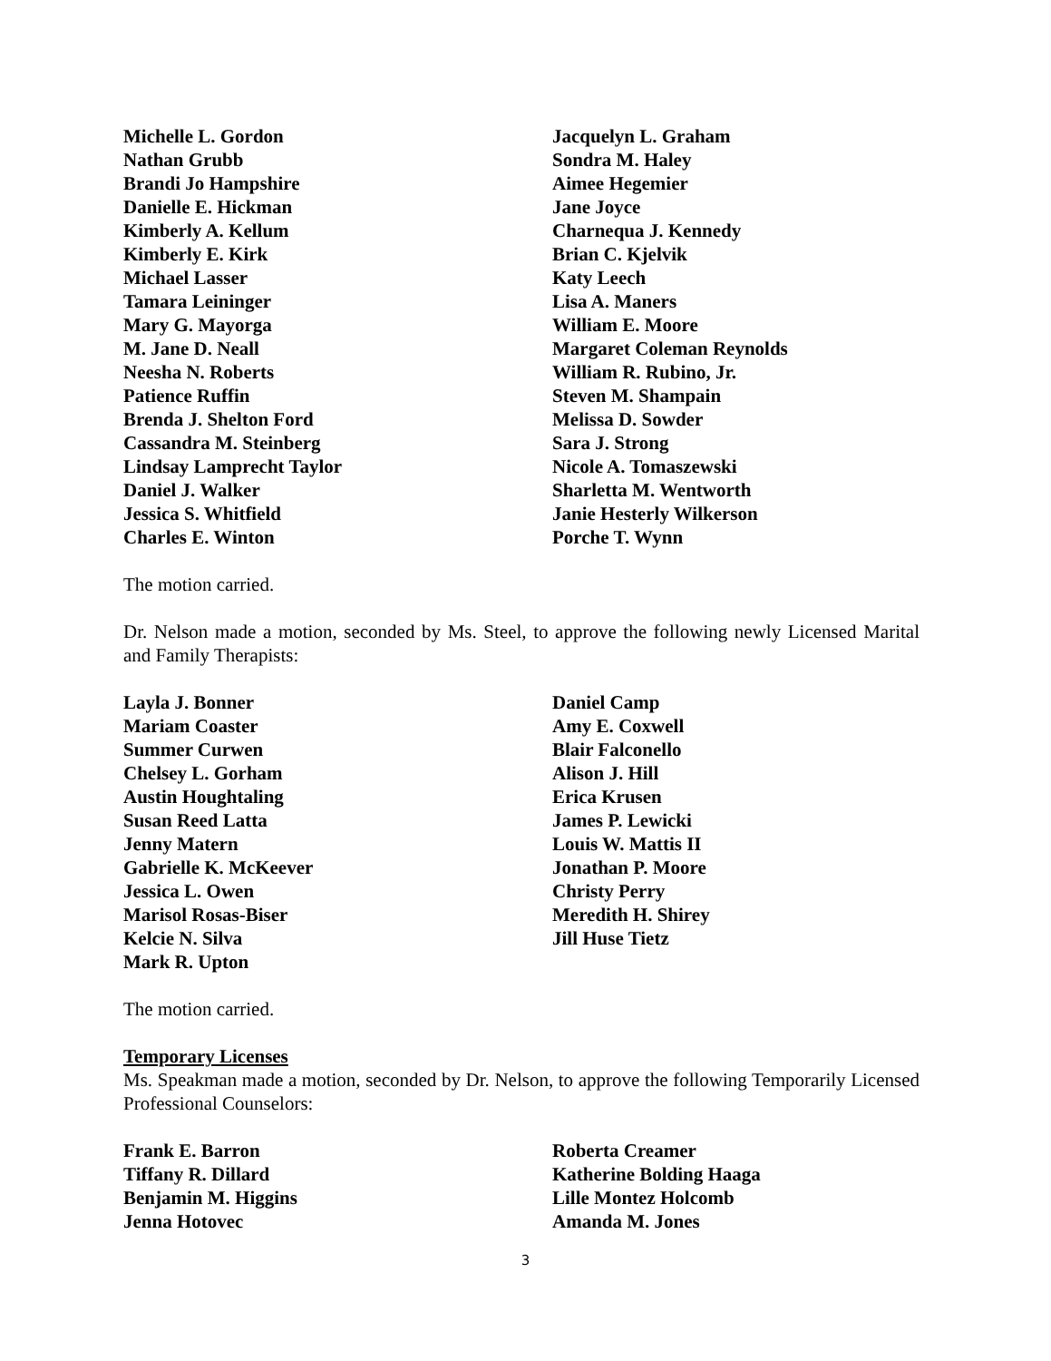Michelle L. Gordon
Jacquelyn L. Graham
Nathan Grubb
Sondra M. Haley
Brandi Jo Hampshire
Aimee Hegemier
Danielle E. Hickman
Jane Joyce
Kimberly A. Kellum
Charnequa J. Kennedy
Kimberly E. Kirk
Brian C. Kjelvik
Michael Lasser
Katy Leech
Tamara Leininger
Lisa A. Maners
Mary G. Mayorga
William E. Moore
M. Jane D. Neall
Margaret Coleman Reynolds
Neesha N. Roberts
William R. Rubino, Jr.
Patience Ruffin
Steven M. Shampain
Brenda J. Shelton Ford
Melissa D. Sowder
Cassandra M. Steinberg
Sara J. Strong
Lindsay Lamprecht Taylor
Nicole A. Tomaszewski
Daniel J. Walker
Sharletta M. Wentworth
Jessica S. Whitfield
Janie Hesterly Wilkerson
Charles E. Winton
Porche T. Wynn
The motion carried.
Dr. Nelson made a motion, seconded by Ms. Steel, to approve the following newly Licensed Marital and Family Therapists:
Layla J. Bonner
Daniel Camp
Mariam Coaster
Amy E. Coxwell
Summer Curwen
Blair Falconello
Chelsey L. Gorham
Alison J. Hill
Austin Houghtaling
Erica Krusen
Susan Reed Latta
James P. Lewicki
Jenny Matern
Louis W. Mattis II
Gabrielle K. McKeever
Jonathan P. Moore
Jessica L. Owen
Christy Perry
Marisol Rosas-Biser
Meredith H. Shirey
Kelcie N. Silva
Jill Huse Tietz
Mark R. Upton
The motion carried.
Temporary Licenses
Ms. Speakman made a motion, seconded by Dr. Nelson, to approve the following Temporarily Licensed Professional Counselors:
Frank E. Barron
Roberta Creamer
Tiffany R. Dillard
Katherine Bolding Haaga
Benjamin M. Higgins
Lille Montez Holcomb
Jenna Hotovec
Amanda M. Jones
3